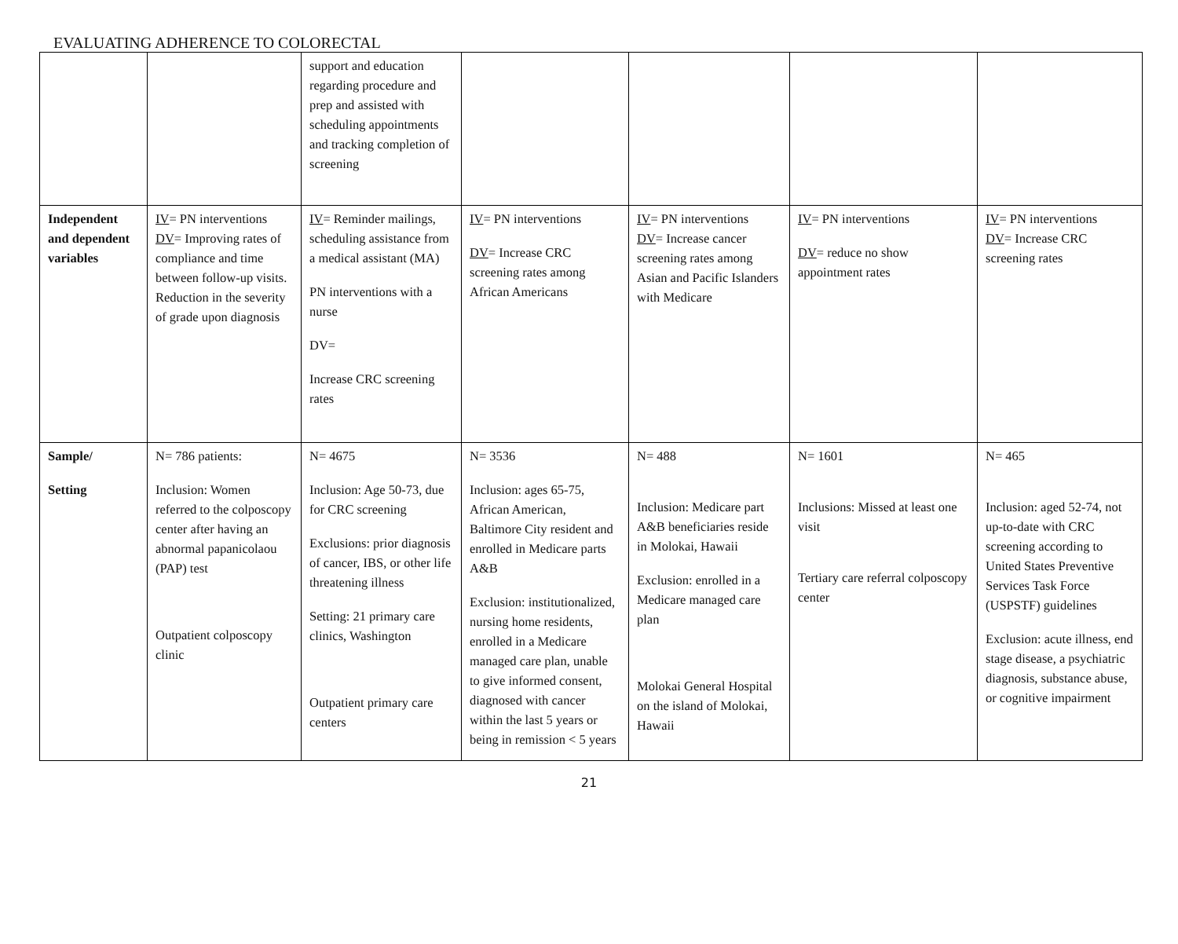EVALUATING ADHERENCE TO COLORECTAL
| | | support and education regarding procedure and prep and assisted with scheduling appointments and tracking completion of screening | | | | |
| Independent and dependent variables | IV = PN interventions DV = Improving rates of compliance and time between follow-up visits. Reduction in the severity of grade upon diagnosis | IV = Reminder mailings, scheduling assistance from a medical assistant (MA) PN interventions with a nurse DV= Increase CRC screening rates | IV = PN interventions DV = Increase CRC screening rates among African Americans | IV = PN interventions DV = Increase cancer screening rates among Asian and Pacific Islanders with Medicare | IV = PN interventions DV = reduce no show appointment rates | IV = PN interventions DV = Increase CRC screening rates |
| Sample/ Setting | N= 786 patients: Inclusion: Women referred to the colposcopy center after having an abnormal papanicolaou (PAP) test Outpatient colposcopy clinic | N= 4675 Inclusion: Age 50-73, due for CRC screening Exclusions: prior diagnosis of cancer, IBS, or other life threatening illness Setting: 21 primary care clinics, Washington Outpatient primary care centers | N= 3536 Inclusion: ages 65-75, African American, Baltimore City resident and enrolled in Medicare parts A&B Exclusion: institutionalized, nursing home residents, enrolled in a Medicare managed care plan, unable to give informed consent, diagnosed with cancer within the last 5 years or being in remission < 5 years | N= 488 Inclusion: Medicare part A&B beneficiaries reside in Molokai, Hawaii Exclusion: enrolled in a Medicare managed care plan Molokai General Hospital on the island of Molokai, Hawaii | N= 1601 Inclusions: Missed at least one visit Tertiary care referral colposcopy center | N= 465 Inclusion: aged 52-74, not up-to-date with CRC screening according to United States Preventive Services Task Force (USPSTF) guidelines Exclusion: acute illness, end stage disease, a psychiatric diagnosis, substance abuse, or cognitive impairment |
21